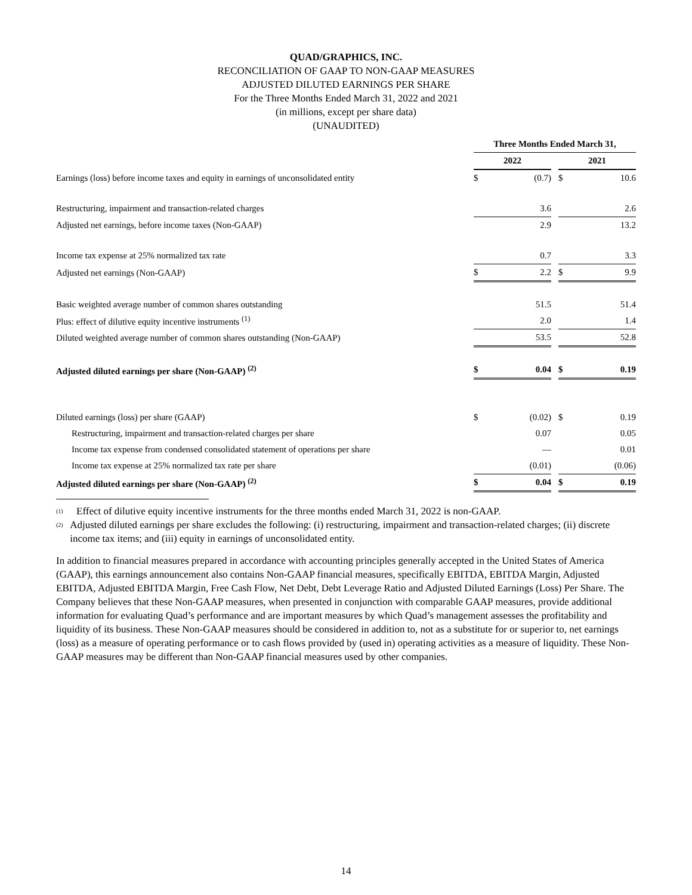QUAD/GRAPHICS, INC.
RECONCILIATION OF GAAP TO NON-GAAP MEASURES
ADJUSTED DILUTED EARNINGS PER SHARE
For the Three Months Ended March 31, 2022 and 2021
(in millions, except per share data)
(UNAUDITED)
| | Three Months Ended March 31, | | | | |
| | 2022 | | | 2021 | |
| Earnings (loss) before income taxes and equity in earnings of unconsolidated entity | $ | (0.7) | | $ | 10.6 |
| Restructuring, impairment and transaction-related charges | | 3.6 | | | 2.6 |
| Adjusted net earnings, before income taxes (Non-GAAP) | | 2.9 | | | 13.2 |
| Income tax expense at 25% normalized tax rate | | 0.7 | | | 3.3 |
| Adjusted net earnings (Non-GAAP) | $ | 2.2 | | $ | 9.9 |
| Basic weighted average number of common shares outstanding | | 51.5 | | | 51.4 |
| Plus: effect of dilutive equity incentive instruments <sup>(1)</sup> | | 2.0 | | | 1.4 |
| Diluted weighted average number of common shares outstanding (Non-GAAP) | | 53.5 | | | 52.8 |
| Adjusted diluted earnings per share (Non-GAAP) <sup>(2)</sup> | $ | 0.04 | | $ | 0.19 |
| Diluted earnings (loss) per share (GAAP) | $ | (0.02) | | $ | 0.19 |
| Restructuring, impairment and transaction-related charges per share | | 0.07 | | | 0.05 |
| Income tax expense from condensed consolidated statement of operations per share | | — | | | 0.01 |
| Income tax expense at 25% normalized tax rate per share | | (0.01) | | | (0.06) |
| Adjusted diluted earnings per share (Non-GAAP) <sup>(2)</sup> | $ | 0.04 | | $ | 0.19 |
<sup>(1)</sup> Effect of dilutive equity incentive instruments for the three months ended March 31, 2022 is non-GAAP.
<sup>(2)</sup> Adjusted diluted earnings per share excludes the following: (i) restructuring, impairment and transaction-related charges; (ii) discrete income tax items; and (iii) equity in earnings of unconsolidated entity.
In addition to financial measures prepared in accordance with accounting principles generally accepted in the United States of America (GAAP), this earnings announcement also contains Non-GAAP financial measures, specifically EBITDA, EBITDA Margin, Adjusted EBITDA, Adjusted EBITDA Margin, Free Cash Flow, Net Debt, Debt Leverage Ratio and Adjusted Diluted Earnings (Loss) Per Share. The Company believes that these Non-GAAP measures, when presented in conjunction with comparable GAAP measures, provide additional information for evaluating Quad’s performance and are important measures by which Quad’s management assesses the profitability and liquidity of its business. These Non-GAAP measures should be considered in addition to, not as a substitute for or superior to, net earnings (loss) as a measure of operating performance or to cash flows provided by (used in) operating activities as a measure of liquidity. These Non-GAAP measures may be different than Non-GAAP financial measures used by other companies.
14